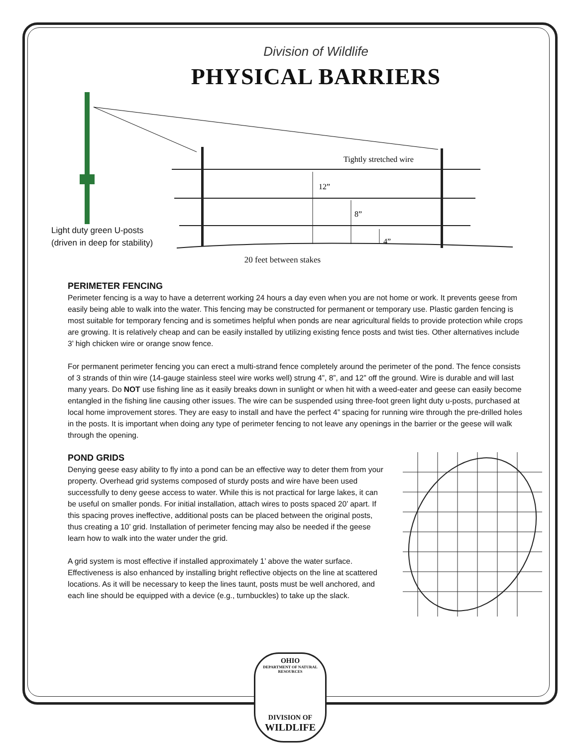Division of Wildlife
PHYSICAL BARRIERS
Tightly stretched wire
12”
8”
4”
Light duty green U-posts
(driven in deep for stability)
20 feet between stakes
PERIMETER FENCING
Perimeter fencing is a way to have a deterrent working 24 hours a day even when you are not home or work. It prevents geese from easily being able to walk into the water. This fencing may be constructed for permanent or temporary use. Plastic garden fencing is most suitable for temporary fencing and is sometimes helpful when ponds are near agricultural fields to provide protection while crops are growing. It is relatively cheap and can be easily installed by utilizing existing fence posts and twist ties. Other alternatives include 3’ high chicken wire or orange snow fence.
For permanent perimeter fencing you can erect a multi-strand fence completely around the perimeter of the pond. The fence consists of 3 strands of thin wire (14-gauge stainless steel wire works well) strung 4”, 8”, and 12” off the ground. Wire is durable and will last many years. Do NOT use fishing line as it easily breaks down in sunlight or when hit with a weed-eater and geese can easily become entangled in the fishing line causing other issues. The wire can be suspended using three-foot green light duty u-posts, purchased at local home improvement stores. They are easy to install and have the perfect 4” spacing for running wire through the pre-drilled holes in the posts. It is important when doing any type of perimeter fencing to not leave any openings in the barrier or the geese will walk through the opening.
POND GRIDS
Denying geese easy ability to fly into a pond can be an effective way to deter them from your property. Overhead grid systems composed of sturdy posts and wire have been used successfully to deny geese access to water. While this is not practical for large lakes, it can be useful on smaller ponds. For initial installation, attach wires to posts spaced 20’ apart. If this spacing proves ineffective, additional posts can be placed between the original posts, thus creating a 10’ grid. Installation of perimeter fencing may also be needed if the geese learn how to walk into the water under the grid.
A grid system is most effective if installed approximately 1’ above the water surface. Effectiveness is also enhanced by installing bright reflective objects on the line at scattered locations. As it will be necessary to keep the lines taunt, posts must be well anchored, and each line should be equipped with a device (e.g., turnbuckles) to take up the slack.
OHIO
DEPARTMENT OF NATURAL RESOURCES
DIVISION OF
WILDLIFE